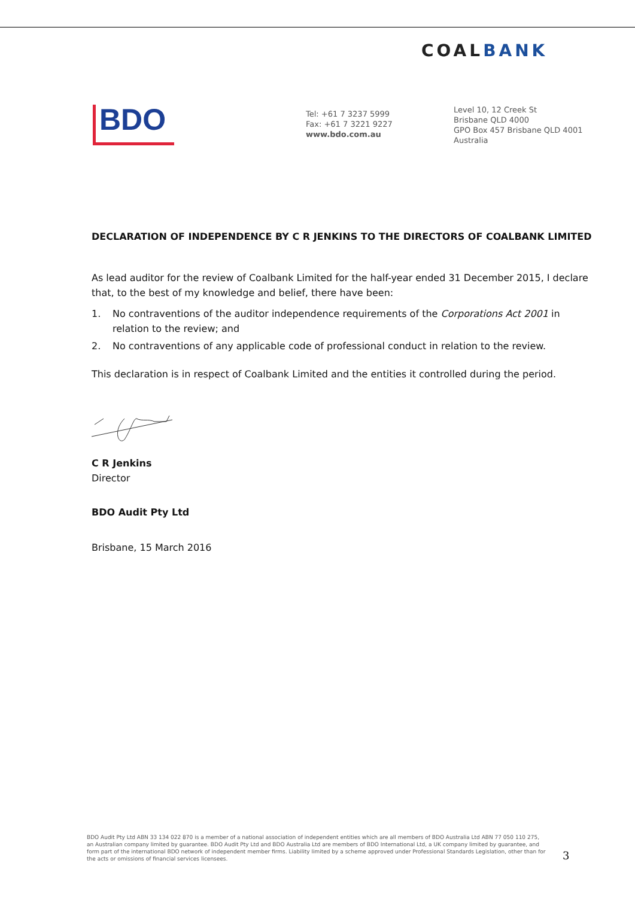COALBANK
BDO
Tel: +61 7 3237 5999
Fax: +61 7 3221 9227
www.bdo.com.au
Level 10, 12 Creek St
Brisbane QLD 4000
GPO Box 457 Brisbane QLD 4001
Australia
DECLARATION OF INDEPENDENCE BY C R JENKINS TO THE DIRECTORS OF COALBANK LIMITED
As lead auditor for the review of Coalbank Limited for the half-year ended 31 December 2015, I declare that, to the best of my knowledge and belief, there have been:
1. No contraventions of the auditor independence requirements of the Corporations Act 2001 in relation to the review; and
2. No contraventions of any applicable code of professional conduct in relation to the review.
This declaration is in respect of Coalbank Limited and the entities it controlled during the period.
C R Jenkins
Director
BDO Audit Pty Ltd
Brisbane, 15 March 2016
BDO Audit Pty Ltd ABN 33 134 022 870 is a member of a national association of independent entities which are all members of BDO Australia Ltd ABN 77 050 110 275, an Australian company limited by guarantee. BDO Audit Pty Ltd and BDO Australia Ltd are members of BDO International Ltd, a UK company limited by guarantee, and form part of the international BDO network of independent member firms. Liability limited by a scheme approved under Professional Standards Legislation, other than for the acts or omissions of financial services licensees.
3